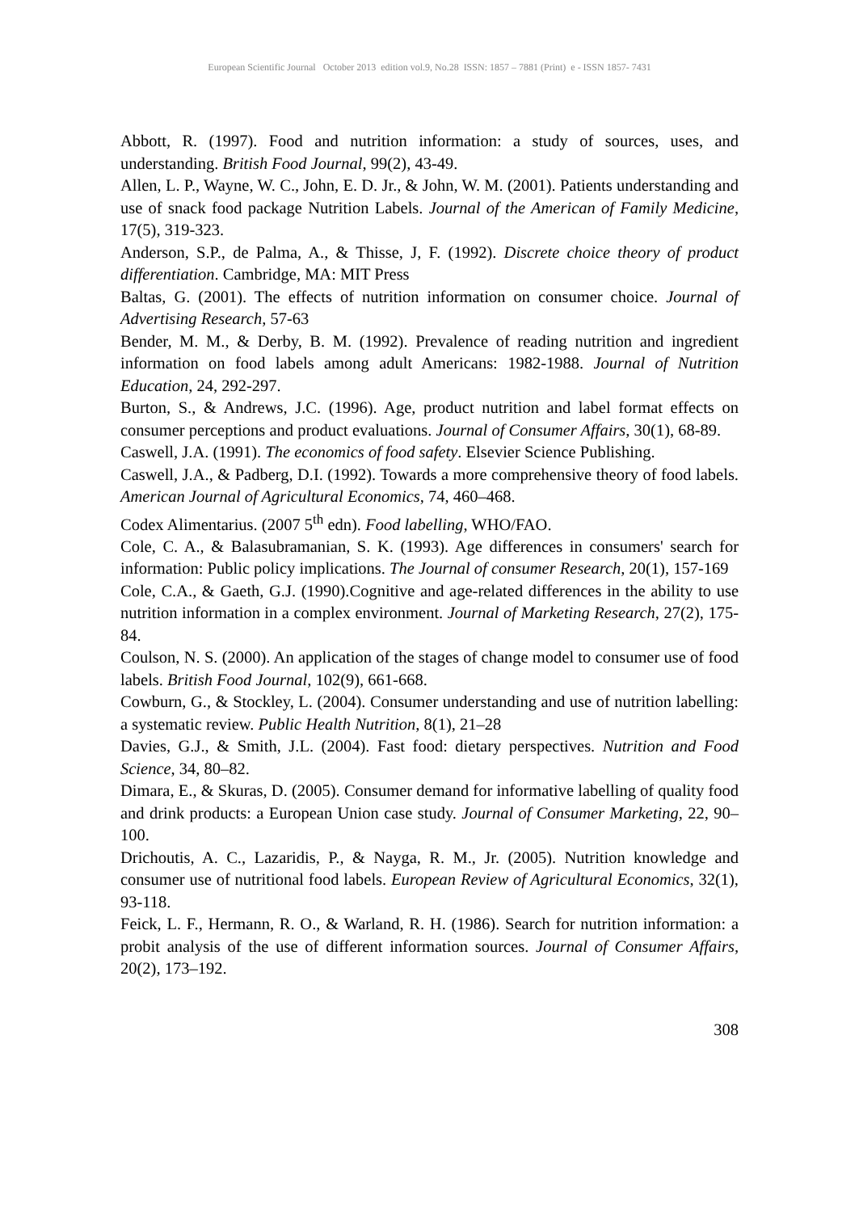European Scientific Journal October 2013 edition vol.9, No.28 ISSN: 1857 – 7881 (Print) e - ISSN 1857- 7431
Abbott, R. (1997). Food and nutrition information: a study of sources, uses, and understanding. British Food Journal, 99(2), 43-49.
Allen, L. P., Wayne, W. C., John, E. D. Jr., & John, W. M. (2001). Patients understanding and use of snack food package Nutrition Labels. Journal of the American of Family Medicine, 17(5), 319-323.
Anderson, S.P., de Palma, A., & Thisse, J, F. (1992). Discrete choice theory of product differentiation. Cambridge, MA: MIT Press
Baltas, G. (2001). The effects of nutrition information on consumer choice. Journal of Advertising Research, 57-63
Bender, M. M., & Derby, B. M. (1992). Prevalence of reading nutrition and ingredient information on food labels among adult Americans: 1982-1988. Journal of Nutrition Education, 24, 292-297.
Burton, S., & Andrews, J.C. (1996). Age, product nutrition and label format effects on consumer perceptions and product evaluations. Journal of Consumer Affairs, 30(1), 68-89.
Caswell, J.A. (1991). The economics of food safety. Elsevier Science Publishing.
Caswell, J.A., & Padberg, D.I. (1992). Towards a more comprehensive theory of food labels. American Journal of Agricultural Economics, 74, 460–468.
Codex Alimentarius. (2007 5<sup>th</sup> edn). Food labelling, WHO/FAO.
Cole, C. A., & Balasubramanian, S. K. (1993). Age differences in consumers' search for information: Public policy implications. The Journal of consumer Research, 20(1), 157-169
Cole, C.A., & Gaeth, G.J. (1990).Cognitive and age-related differences in the ability to use nutrition information in a complex environment. Journal of Marketing Research, 27(2), 175-84.
Coulson, N. S. (2000). An application of the stages of change model to consumer use of food labels. British Food Journal, 102(9), 661-668.
Cowburn, G., & Stockley, L. (2004). Consumer understanding and use of nutrition labelling: a systematic review. Public Health Nutrition, 8(1), 21–28
Davies, G.J., & Smith, J.L. (2004). Fast food: dietary perspectives. Nutrition and Food Science, 34, 80–82.
Dimara, E., & Skuras, D. (2005). Consumer demand for informative labelling of quality food and drink products: a European Union case study. Journal of Consumer Marketing, 22, 90–100.
Drichoutis, A. C., Lazaridis, P., & Nayga, R. M., Jr. (2005). Nutrition knowledge and consumer use of nutritional food labels. European Review of Agricultural Economics, 32(1), 93-118.
Feick, L. F., Hermann, R. O., & Warland, R. H. (1986). Search for nutrition information: a probit analysis of the use of different information sources. Journal of Consumer Affairs, 20(2), 173–192.
308